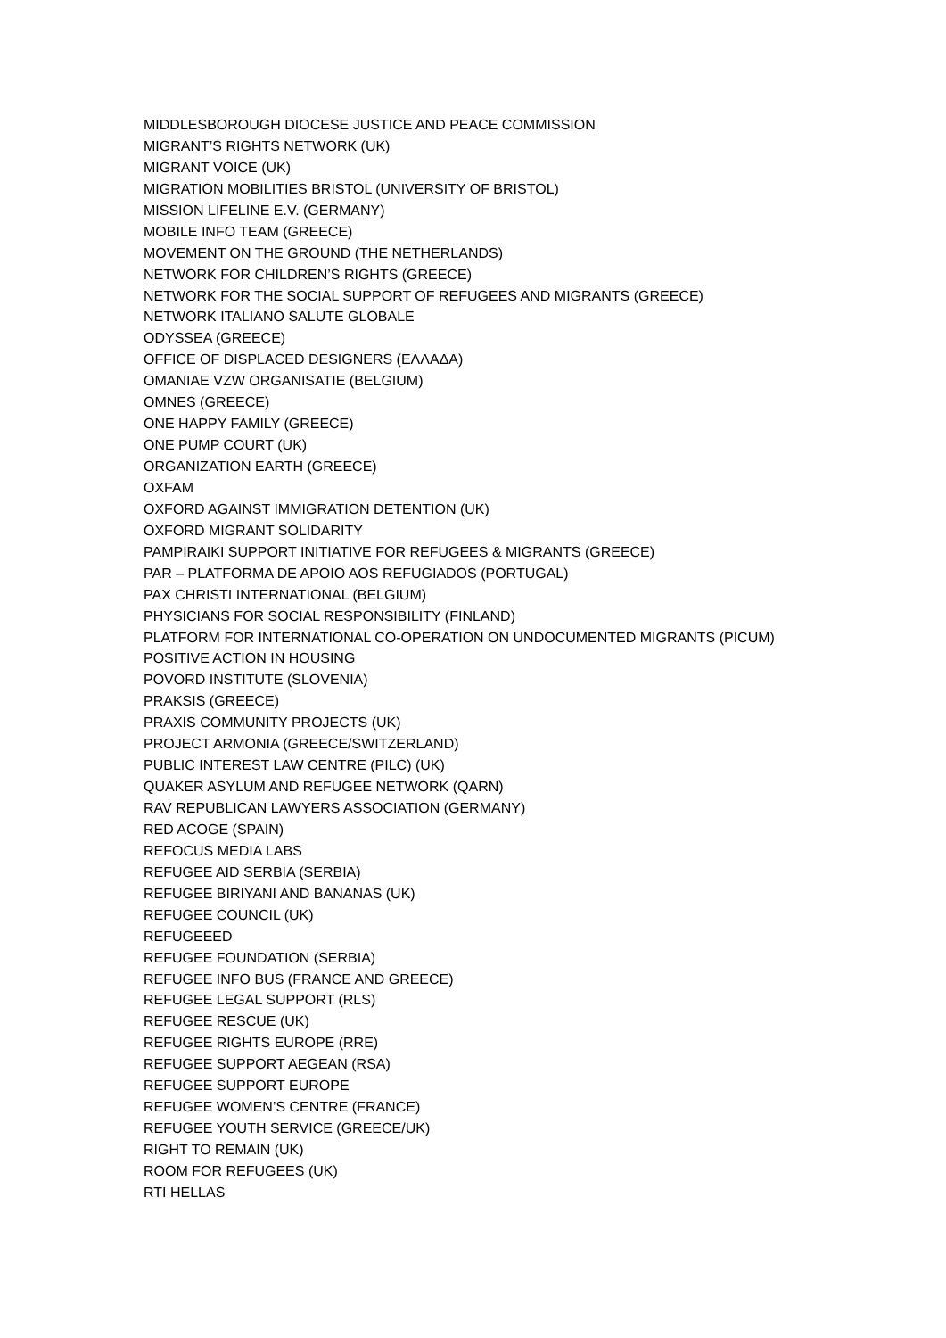MIDDLESBOROUGH DIOCESE JUSTICE AND PEACE COMMISSION
MIGRANT’S RIGHTS NETWORK (UK)
MIGRANT VOICE (UK)
MIGRATION MOBILITIES BRISTOL (UNIVERSITY OF BRISTOL)
MISSION LIFELINE E.V. (GERMANY)
MOBILE INFO TEAM (GREECE)
MOVEMENT ON THE GROUND (THE NETHERLANDS)
NETWORK FOR CHILDREN’S RIGHTS (GREECE)
NETWORK FOR THE SOCIAL SUPPORT OF REFUGEES AND MIGRANTS (GREECE)
NETWORK ITALIANO SALUTE GLOBALE
ODYSSEA (GREECE)
OFFICE OF DISPLACED DESIGNERS (ΕΛΛΑΔΑ)
OMANIAE VZW ORGANISATIE (BELGIUM)
OMNES (GREECE)
ONE HAPPY FAMILY (GREECE)
ONE PUMP COURT (UK)
ORGANIZATION EARTH (GREECE)
OXFAM
OXFORD AGAINST IMMIGRATION DETENTION (UK)
OXFORD MIGRANT SOLIDARITY
PAMPIRAIKI SUPPORT INITIATIVE FOR REFUGEES & MIGRANTS (GREECE)
PAR – PLATFORMA DE APOIO AOS REFUGIADOS (PORTUGAL)
PAX CHRISTI INTERNATIONAL (BELGIUM)
PHYSICIANS FOR SOCIAL RESPONSIBILITY (FINLAND)
PLATFORM FOR INTERNATIONAL CO-OPERATION ON UNDOCUMENTED MIGRANTS (PICUM)
POSITIVE ACTION IN HOUSING
POVORD INSTITUTE (SLOVENIA)
PRAKSIS (GREECE)
PRAXIS COMMUNITY PROJECTS (UK)
PROJECT ARMONIA (GREECE/SWITZERLAND)
PUBLIC INTEREST LAW CENTRE (PILC) (UK)
QUAKER ASYLUM AND REFUGEE NETWORK (QARN)
RAV REPUBLICAN LAWYERS ASSOCIATION (GERMANY)
RED ACOGE (SPAIN)
REFOCUS MEDIA LABS
REFUGEE AID SERBIA (SERBIA)
REFUGEE BIRIYANI AND BANANAS (UK)
REFUGEE COUNCIL (UK)
REFUGEEED
REFUGEE FOUNDATION (SERBIA)
REFUGEE INFO BUS (FRANCE AND GREECE)
REFUGEE LEGAL SUPPORT (RLS)
REFUGEE RESCUE (UK)
REFUGEE RIGHTS EUROPE (RRE)
REFUGEE SUPPORT AEGEAN (RSA)
REFUGEE SUPPORT EUROPE
REFUGEE WOMEN’S CENTRE (FRANCE)
REFUGEE YOUTH SERVICE (GREECE/UK)
RIGHT TO REMAIN (UK)
ROOM FOR REFUGEES (UK)
RTI HELLAS